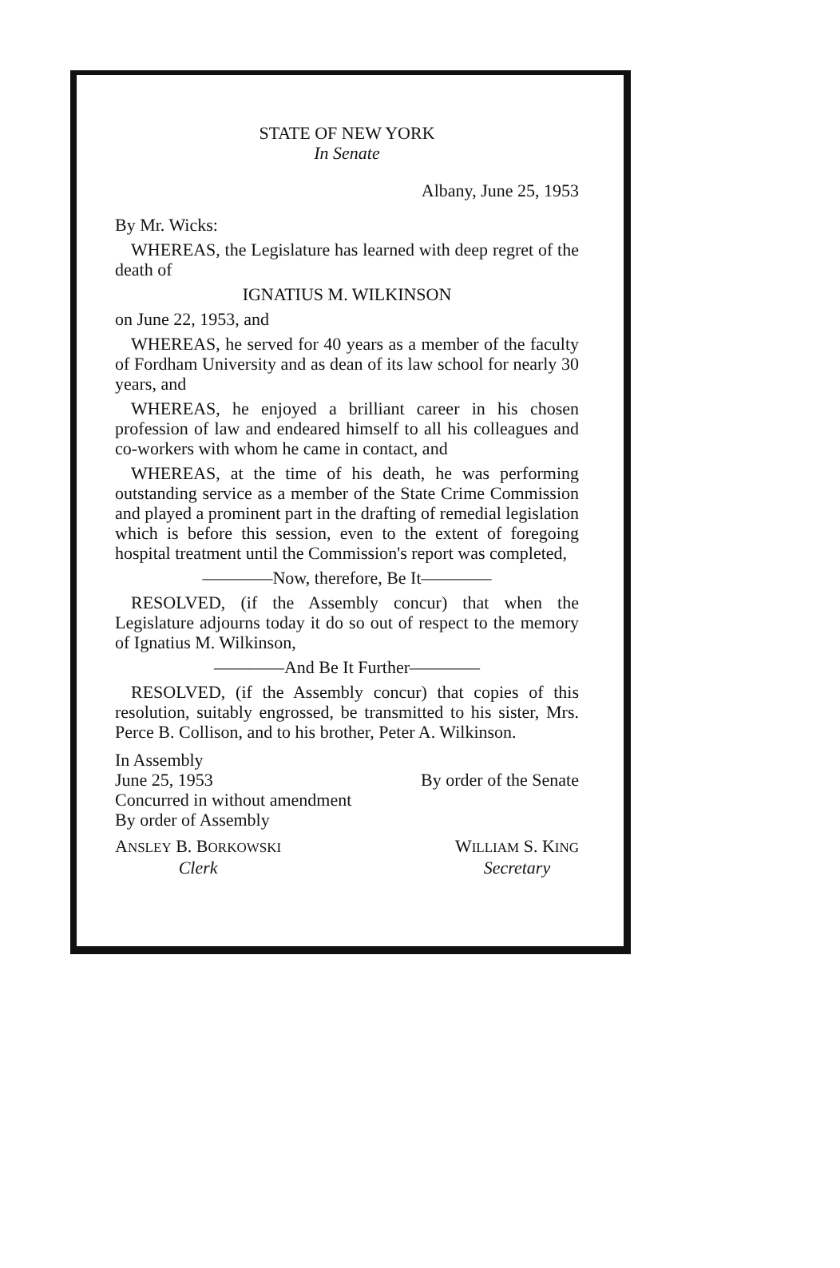STATE OF NEW YORK
In Senate
Albany, June 25, 1953
By Mr. Wicks:
WHEREAS, the Legislature has learned with deep regret of the death of
IGNATIUS M. WILKINSON
on June 22, 1953, and
WHEREAS, he served for 40 years as a member of the faculty of Fordham University and as dean of its law school for nearly 30 years, and
WHEREAS, he enjoyed a brilliant career in his chosen profession of law and endeared himself to all his colleagues and co-workers with whom he came in contact, and
WHEREAS, at the time of his death, he was performing outstanding service as a member of the State Crime Commission and played a prominent part in the drafting of remedial legislation which is before this session, even to the extent of foregoing hospital treatment until the Commission's report was completed,
————Now, therefore, Be It————
RESOLVED, (if the Assembly concur) that when the Legislature adjourns today it do so out of respect to the memory of Ignatius M. Wilkinson,
————And Be It Further————
RESOLVED, (if the Assembly concur) that copies of this resolution, suitably engrossed, be transmitted to his sister, Mrs. Perce B. Collison, and to his brother, Peter A. Wilkinson.
In Assembly
June 25, 1953
Concurred in without amendment
By order of Assembly
By order of the Senate
ANSLEY B. BORKOWSKI
Clerk
WILLIAM S. KING
Secretary